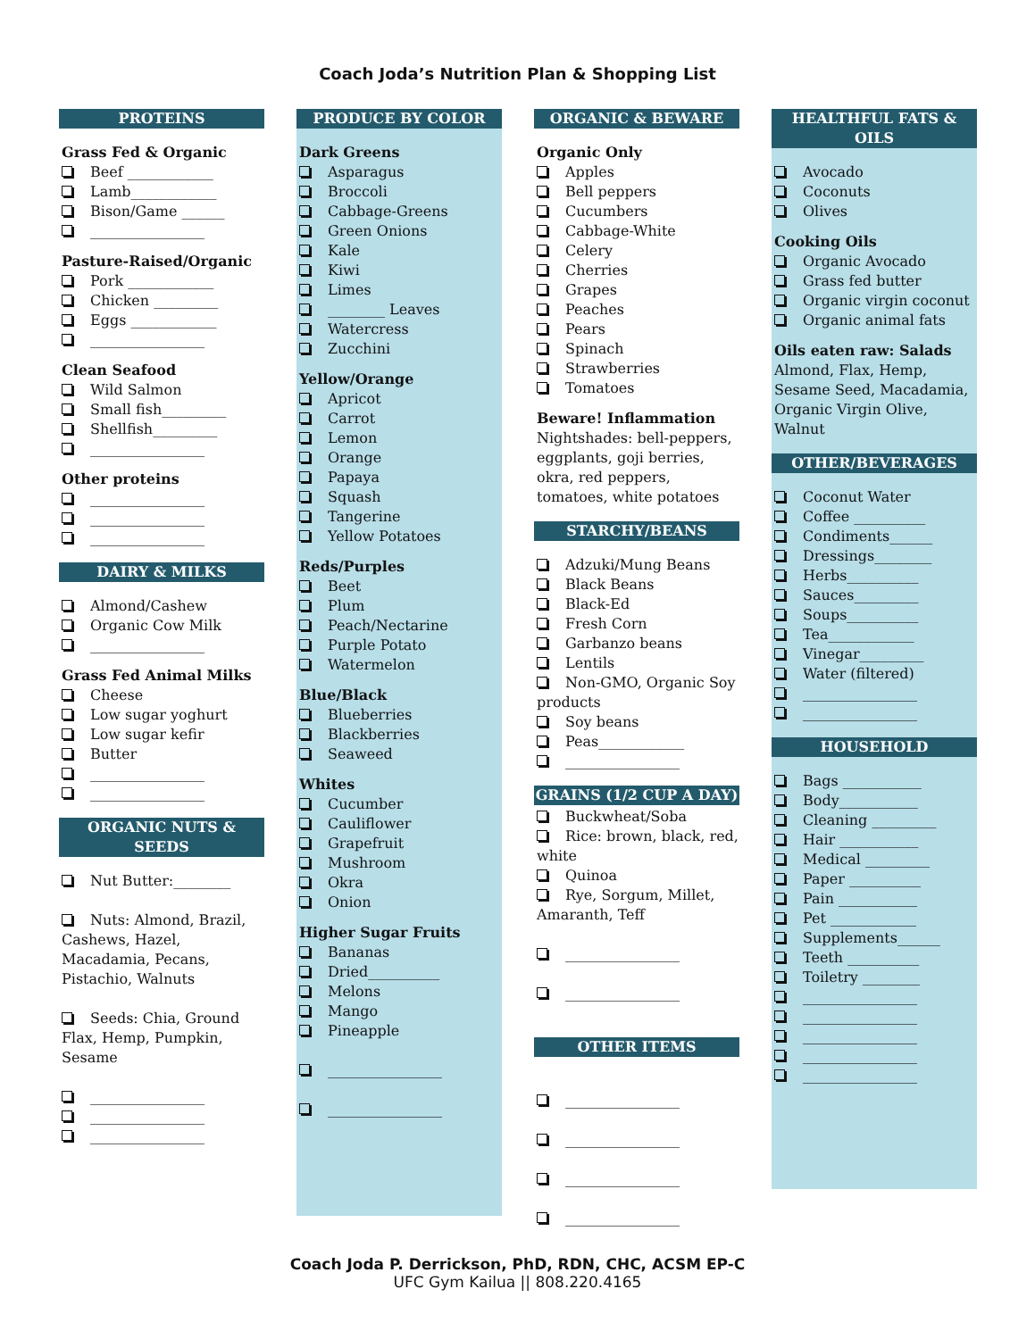Coach Joda’s Nutrition Plan & Shopping List
PROTEINS
Grass Fed & Organic
Beef ____________
Lamb____________
Bison/Game ______
________________
Pasture-Raised/Organic
Pork ____________
Chicken _________
Eggs ____________
________________
Clean Seafood
Wild Salmon
Small fish_________
Shellfish_________
________________
Other proteins
________________
________________
________________
DAIRY & MILKS
Almond/Cashew
Organic Cow Milk
________________
Grass Fed Animal Milks
Cheese
Low sugar yoghurt
Low sugar kefir
Butter
________________
________________
ORGANIC NUTS & SEEDS
Nut Butter:________
Nuts: Almond, Brazil, Cashews, Hazel, Macadamia, Pecans, Pistachio, Walnuts
Seeds: Chia, Ground Flax, Hemp, Pumpkin, Sesame
________________
________________
________________
PRODUCE BY COLOR
Dark Greens
Asparagus
Broccoli
Cabbage-Greens
Green Onions
Kale
Kiwi
Limes
________ Leaves
Watercress
Zucchini
Yellow/Orange
Apricot
Carrot
Lemon
Orange
Papaya
Squash
Tangerine
Yellow Potatoes
Reds/Purples
Beet
Plum
Peach/Nectarine
Purple Potato
Watermelon
Blue/Black
Blueberries
Blackberries
Seaweed
Whites
Cucumber
Cauliflower
Grapefruit
Mushroom
Okra
Onion
Higher Sugar Fruits
Bananas
Dried__________
Melons
Mango
Pineapple
________________
________________
ORGANIC & BEWARE
Organic Only
Apples
Bell peppers
Cucumbers
Cabbage-White
Celery
Cherries
Grapes
Peaches
Pears
Spinach
Strawberries
Tomatoes
Beware! Inflammation
Nightshades: bell-peppers, eggplants, goji berries, okra, red peppers, tomatoes, white potatoes
STARCHY/BEANS
Adzuki/Mung Beans
Black Beans
Black-Ed
Fresh Corn
Garbanzo beans
Lentils
Non-GMO, Organic Soy products
Soy beans
Peas____________
________________
GRAINS (1/2 CUP A DAY)
Buckwheat/Soba
Rice: brown, black, red, white
Quinoa
Rye, Sorgum, Millet, Amaranth, Teff
________________
________________
OTHER ITEMS
________________
________________
________________
________________
HEALTHFUL FATS & OILS
Avocado
Coconuts
Olives
Cooking Oils
Organic Avocado
Grass fed butter
Organic virgin coconut
Organic animal fats
Oils eaten raw: Salads
Almond, Flax, Hemp, Sesame Seed, Macadamia, Organic Virgin Olive, Walnut
OTHER/BEVERAGES
Coconut Water
Coffee __________
Condiments______
Dressings________
Herbs__________
Sauces_________
Soups__________
Tea____________
Vinegar_________
Water (filtered)
________________
________________
HOUSEHOLD
Bags ___________
Body___________
Cleaning _________
Hair ___________
Medical _________
Paper __________
Pain ___________
Pet ____________
Supplements______
Teeth __________
Toiletry ________
________________
________________
________________
________________
________________
Coach Joda P. Derrickson, PhD, RDN, CHC, ACSM EP-C
UFC Gym Kailua || 808.220.4165